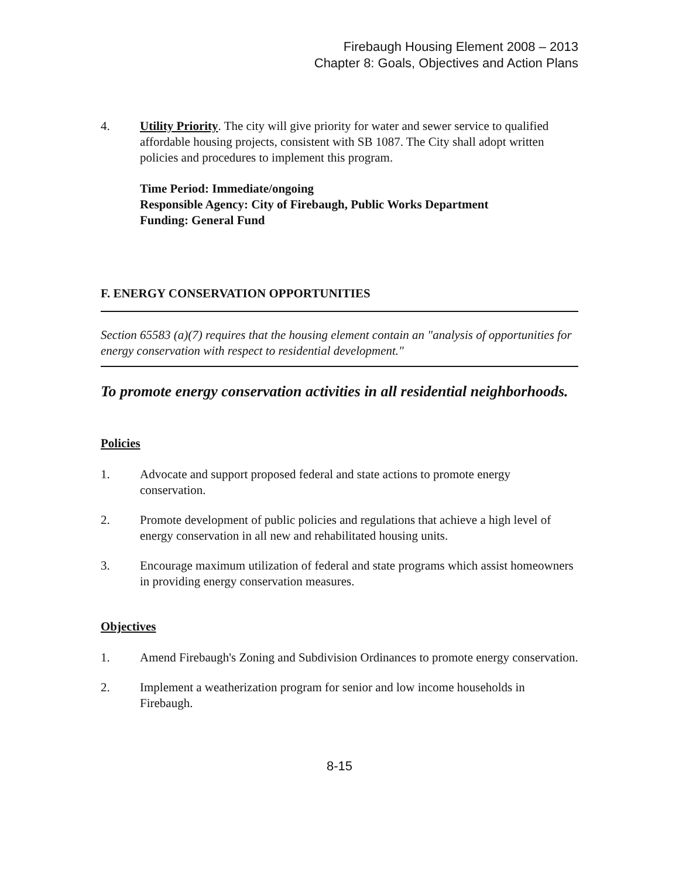Firebaugh Housing Element 2008 – 2013
Chapter 8: Goals, Objectives and Action Plans
4. Utility Priority. The city will give priority for water and sewer service to qualified affordable housing projects, consistent with SB 1087. The City shall adopt written policies and procedures to implement this program.
Time Period: Immediate/ongoing
Responsible Agency: City of Firebaugh, Public Works Department
Funding: General Fund
F. ENERGY CONSERVATION OPPORTUNITIES
Section 65583 (a)(7) requires that the housing element contain an "analysis of opportunities for energy conservation with respect to residential development."
To promote energy conservation activities in all residential neighborhoods.
Policies
1. Advocate and support proposed federal and state actions to promote energy conservation.
2. Promote development of public policies and regulations that achieve a high level of energy conservation in all new and rehabilitated housing units.
3. Encourage maximum utilization of federal and state programs which assist homeowners in providing energy conservation measures.
Objectives
1. Amend Firebaugh's Zoning and Subdivision Ordinances to promote energy conservation.
2. Implement a weatherization program for senior and low income households in Firebaugh.
8-15